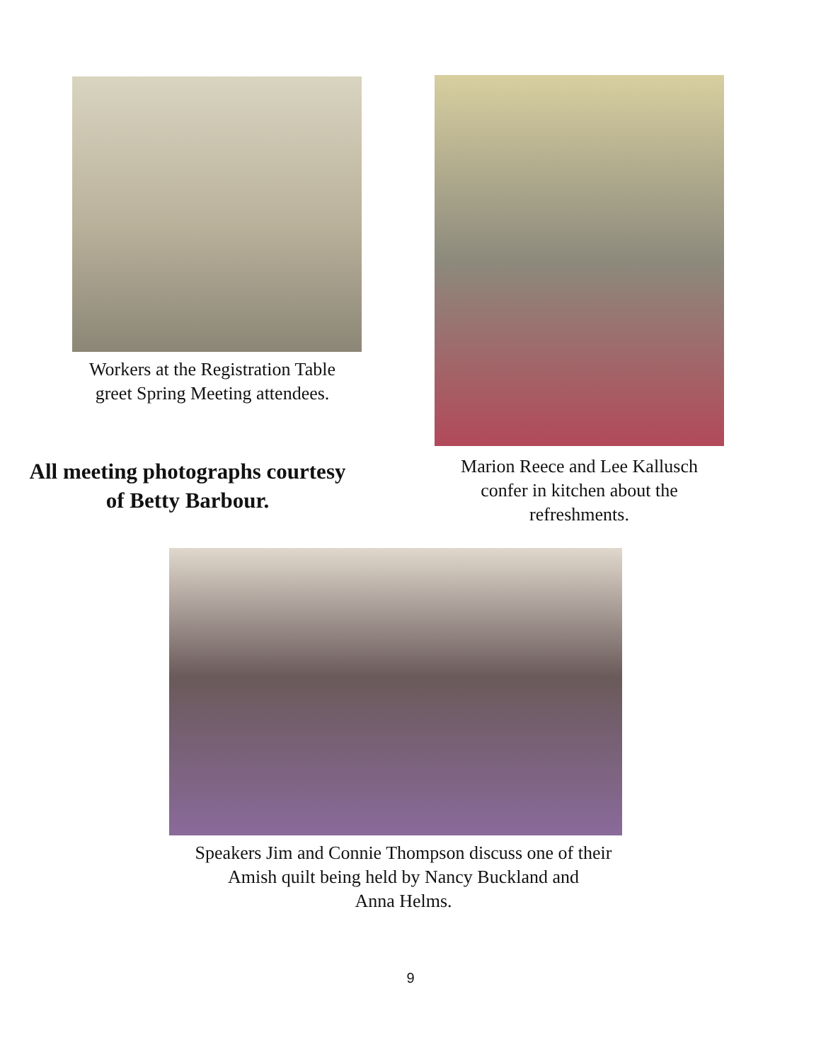Workers at the Registration Table
greet Spring Meeting attendees.
All meeting photographs courtesy of Betty Barbour.
Marion Reece and Lee Kallusch
confer in kitchen about the
refreshments.
Speakers Jim and Connie Thompson discuss one of their
Amish quilt being held by Nancy Buckland and
Anna Helms.
9